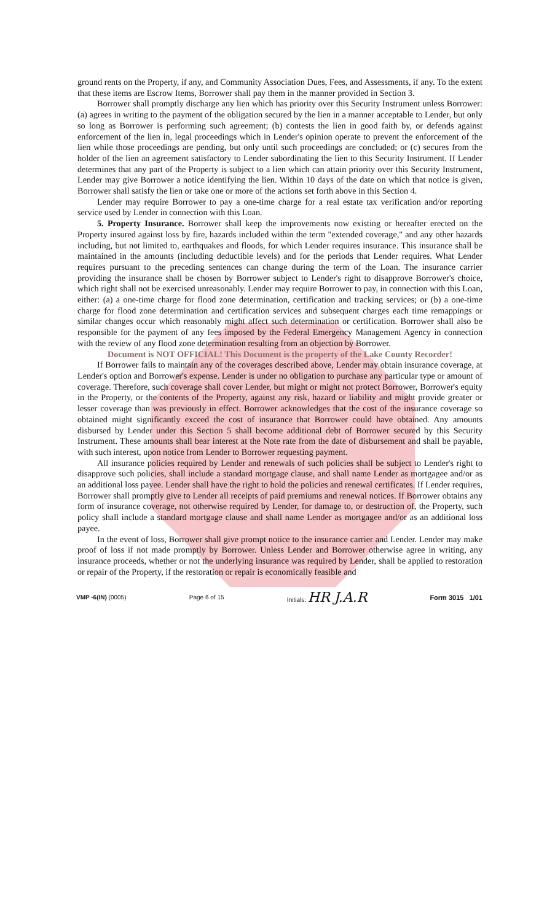ground rents on the Property, if any, and Community Association Dues, Fees, and Assessments, if any. To the extent that these items are Escrow Items, Borrower shall pay them in the manner provided in Section 3.
Borrower shall promptly discharge any lien which has priority over this Security Instrument unless Borrower: (a) agrees in writing to the payment of the obligation secured by the lien in a manner acceptable to Lender, but only so long as Borrower is performing such agreement; (b) contests the lien in good faith by, or defends against enforcement of the lien in, legal proceedings which in Lender's opinion operate to prevent the enforcement of the lien while those proceedings are pending, but only until such proceedings are concluded; or (c) secures from the holder of the lien an agreement satisfactory to Lender subordinating the lien to this Security Instrument. If Lender determines that any part of the Property is subject to a lien which can attain priority over this Security Instrument, Lender may give Borrower a notice identifying the lien. Within 10 days of the date on which that notice is given, Borrower shall satisfy the lien or take one or more of the actions set forth above in this Section 4.
Lender may require Borrower to pay a one-time charge for a real estate tax verification and/or reporting service used by Lender in connection with this Loan.
5. Property Insurance. Borrower shall keep the improvements now existing or hereafter erected on the Property insured against loss by fire, hazards included within the term "extended coverage," and any other hazards including, but not limited to, earthquakes and floods, for which Lender requires insurance. This insurance shall be maintained in the amounts (including deductible levels) and for the periods that Lender requires. What Lender requires pursuant to the preceding sentences can change during the term of the Loan. The insurance carrier providing the insurance shall be chosen by Borrower subject to Lender's right to disapprove Borrower's choice, which right shall not be exercised unreasonably. Lender may require Borrower to pay, in connection with this Loan, either: (a) a one-time charge for flood zone determination, certification and tracking services; or (b) a one-time charge for flood zone determination and certification services and subsequent charges each time remappings or similar changes occur which reasonably might affect such determination or certification. Borrower shall also be responsible for the payment of any fees imposed by the Federal Emergency Management Agency in connection with the review of any flood zone determination resulting from an objection by Borrower.
Document is NOT OFFICIAL! This Document is the property of the Lake County Recorder!
If Borrower fails to maintain any of the coverages described above, Lender may obtain insurance coverage, at Lender's option and Borrower's expense. Lender is under no obligation to purchase any particular type or amount of coverage. Therefore, such coverage shall cover Lender, but might or might not protect Borrower, Borrower's equity in the Property, or the contents of the Property, against any risk, hazard or liability and might provide greater or lesser coverage than was previously in effect. Borrower acknowledges that the cost of the insurance coverage so obtained might significantly exceed the cost of insurance that Borrower could have obtained. Any amounts disbursed by Lender under this Section 5 shall become additional debt of Borrower secured by this Security Instrument. These amounts shall bear interest at the Note rate from the date of disbursement and shall be payable, with such interest, upon notice from Lender to Borrower requesting payment.
All insurance policies required by Lender and renewals of such policies shall be subject to Lender's right to disapprove such policies, shall include a standard mortgage clause, and shall name Lender as mortgagee and/or as an additional loss payee. Lender shall have the right to hold the policies and renewal certificates. If Lender requires, Borrower shall promptly give to Lender all receipts of paid premiums and renewal notices. If Borrower obtains any form of insurance coverage, not otherwise required by Lender, for damage to, or destruction of, the Property, such policy shall include a standard mortgage clause and shall name Lender as mortgagee and/or as an additional loss payee.
In the event of loss, Borrower shall give prompt notice to the insurance carrier and Lender. Lender may make proof of loss if not made promptly by Borrower. Unless Lender and Borrower otherwise agree in writing, any insurance proceeds, whether or not the underlying insurance was required by Lender, shall be applied to restoration or repair of the Property, if the restoration or repair is economically feasible and
VMP -6(IN) (0005) Page 6 of 15 Initials: HR J.A.R Form 3015 1/01